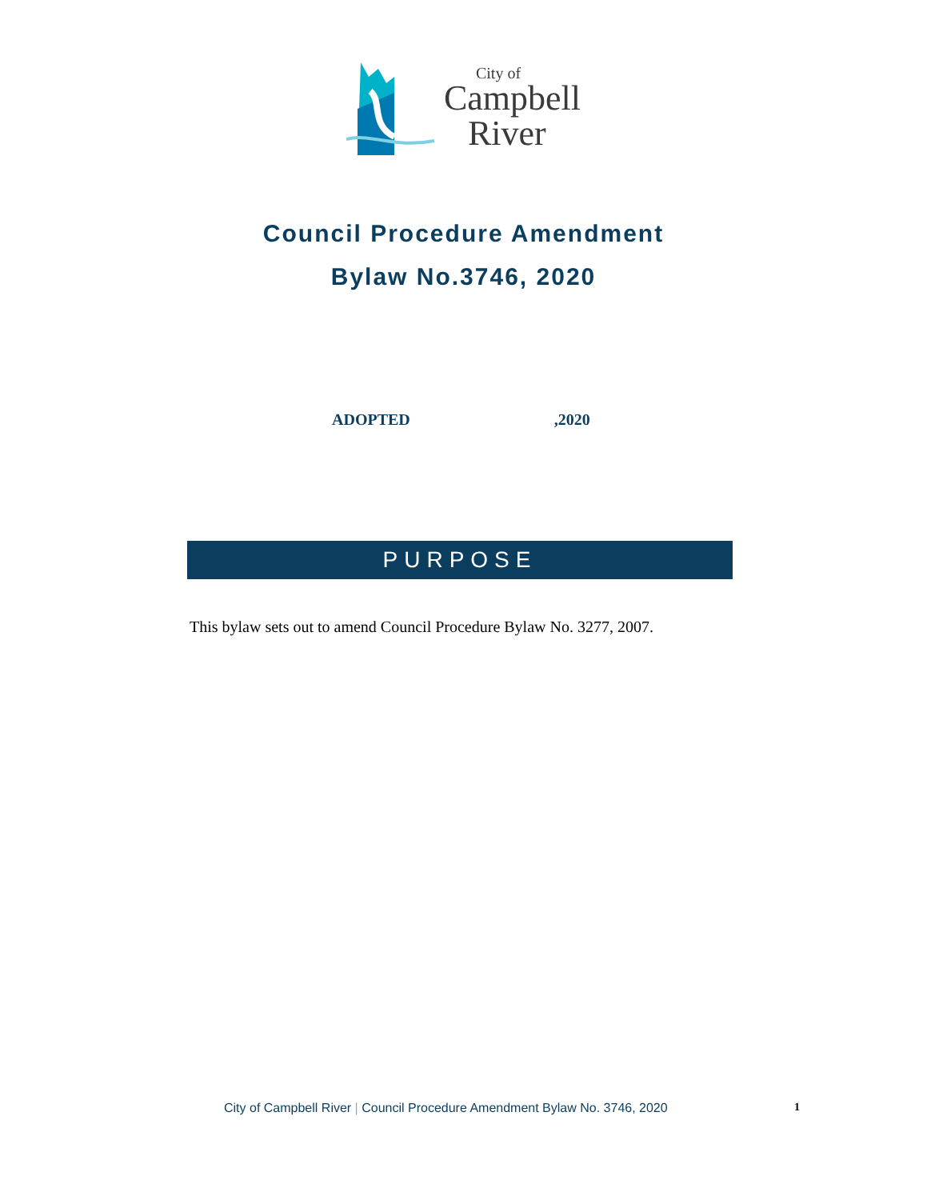City of
Campbell
River
Council Procedure Amendment
Bylaw No.3746, 2020
ADOPTED,2020
PURPOSE
This bylaw sets out to amend Council Procedure Bylaw No. 3277, 2007.
City of Campbell River | Council Procedure Amendment Bylaw No. 3746, 2020 1